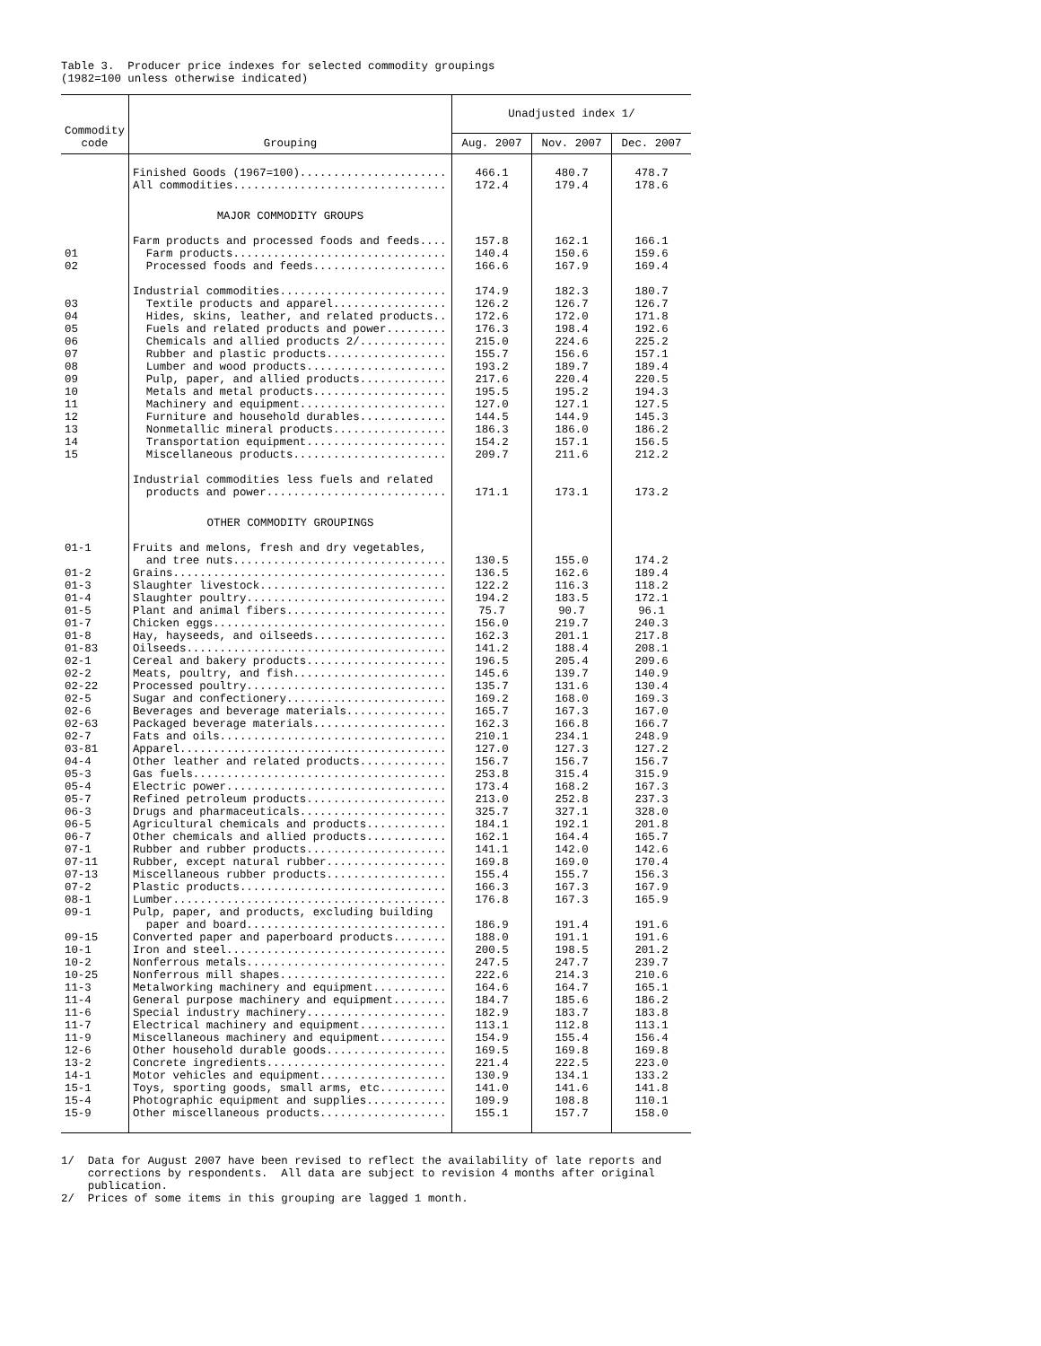Table 3. Producer price indexes for selected commodity groupings (1982=100 unless otherwise indicated)
| Commodity code | Grouping | Unadjusted index 1/ | | |
| --- | --- | --- | --- | --- |
| | | Aug. 2007 | Nov. 2007 | Dec. 2007 |
| | Finished Goods (1967=100)...................... | 466.1 | 480.7 | 478.7 |
| | All commodities................................ | 172.4 | 179.4 | 178.6 |
| | MAJOR COMMODITY GROUPS | | | |
| | Farm products and processed foods and feeds.... | 157.8 | 162.1 | 166.1 |
| 01 | Farm products................................ | 140.4 | 150.6 | 159.6 |
| 02 | Processed foods and feeds.................... | 166.6 | 167.9 | 169.4 |
| | Industrial commodities......................... | 174.9 | 182.3 | 180.7 |
| 03 | Textile products and apparel................. | 126.2 | 126.7 | 126.7 |
| 04 | Hides, skins, leather, and related products.. | 172.6 | 172.0 | 171.8 |
| 05 | Fuels and related products and power......... | 176.3 | 198.4 | 192.6 |
| 06 | Chemicals and allied products 2/............. | 215.0 | 224.6 | 225.2 |
| 07 | Rubber and plastic products.................. | 155.7 | 156.6 | 157.1 |
| 08 | Lumber and wood products..................... | 193.2 | 189.7 | 189.4 |
| 09 | Pulp, paper, and allied products............. | 217.6 | 220.4 | 220.5 |
| 10 | Metals and metal products.................... | 195.5 | 195.2 | 194.3 |
| 11 | Machinery and equipment...................... | 127.0 | 127.1 | 127.5 |
| 12 | Furniture and household durables............. | 144.5 | 144.9 | 145.3 |
| 13 | Nonmetallic mineral products................. | 186.3 | 186.0 | 186.2 |
| 14 | Transportation equipment..................... | 154.2 | 157.1 | 156.5 |
| 15 | Miscellaneous products....................... | 209.7 | 211.6 | 212.2 |
| | Industrial commodities less fuels and related products and power........................... | 171.1 | 173.1 | 173.2 |
| | OTHER COMMODITY GROUPINGS | | | |
| 01-1 | Fruits and melons, fresh and dry vegetables, and tree nuts................................ | 130.5 | 155.0 | 174.2 |
| 01-2 | Grains......................................... | 136.5 | 162.6 | 189.4 |
| 01-3 | Slaughter livestock............................ | 122.2 | 116.3 | 118.2 |
| 01-4 | Slaughter poultry.............................. | 194.2 | 183.5 | 172.1 |
| 01-5 | Plant and animal fibers........................ | 75.7 | 90.7 | 96.1 |
| 01-7 | Chicken eggs................................... | 156.0 | 219.7 | 240.3 |
| 01-8 | Hay, hayseeds, and oilseeds.................... | 162.3 | 201.1 | 217.8 |
| 01-83 | Oilseeds....................................... | 141.2 | 188.4 | 208.1 |
| 02-1 | Cereal and bakery products..................... | 196.5 | 205.4 | 209.6 |
| 02-2 | Meats, poultry, and fish....................... | 145.6 | 139.7 | 140.9 |
| 02-22 | Processed poultry.............................. | 135.7 | 131.6 | 130.4 |
| 02-5 | Sugar and confectionery........................ | 169.2 | 168.0 | 169.3 |
| 02-6 | Beverages and beverage materials............... | 165.7 | 167.3 | 167.0 |
| 02-63 | Packaged beverage materials.................... | 162.3 | 166.8 | 166.7 |
| 02-7 | Fats and oils.................................. | 210.1 | 234.1 | 248.9 |
| 03-81 | Apparel........................................ | 127.0 | 127.3 | 127.2 |
| 04-4 | Other leather and related products............. | 156.7 | 156.7 | 156.7 |
| 05-3 | Gas fuels...................................... | 253.8 | 315.4 | 315.9 |
| 05-4 | Electric power................................. | 173.4 | 168.2 | 167.3 |
| 05-7 | Refined petroleum products..................... | 213.0 | 252.8 | 237.3 |
| 06-3 | Drugs and pharmaceuticals...................... | 325.7 | 327.1 | 328.0 |
| 06-5 | Agricultural chemicals and products............ | 184.1 | 192.1 | 201.8 |
| 06-7 | Other chemicals and allied products............ | 162.1 | 164.4 | 165.7 |
| 07-1 | Rubber and rubber products..................... | 141.1 | 142.0 | 142.6 |
| 07-11 | Rubber, except natural rubber.................. | 169.8 | 169.0 | 170.4 |
| 07-13 | Miscellaneous rubber products.................. | 155.4 | 155.7 | 156.3 |
| 07-2 | Plastic products............................... | 166.3 | 167.3 | 167.9 |
| 08-1 | Lumber......................................... | 176.8 | 167.3 | 165.9 |
| 09-1 | Pulp, paper, and products, excluding building paper and board.............................. | 186.9 | 191.4 | 191.6 |
| 09-15 | Converted paper and paperboard products........ | 188.0 | 191.1 | 191.6 |
| 10-1 | Iron and steel................................. | 200.5 | 198.5 | 201.2 |
| 10-2 | Nonferrous metals.............................. | 247.5 | 247.7 | 239.7 |
| 10-25 | Nonferrous mill shapes......................... | 222.6 | 214.3 | 210.6 |
| 11-3 | Metalworking machinery and equipment........... | 164.6 | 164.7 | 165.1 |
| 11-4 | General purpose machinery and equipment........ | 184.7 | 185.6 | 186.2 |
| 11-6 | Special industry machinery..................... | 182.9 | 183.7 | 183.8 |
| 11-7 | Electrical machinery and equipment............. | 113.1 | 112.8 | 113.1 |
| 11-9 | Miscellaneous machinery and equipment.......... | 154.9 | 155.4 | 156.4 |
| 12-6 | Other household durable goods.................. | 169.5 | 169.8 | 169.8 |
| 13-2 | Concrete ingredients........................... | 221.4 | 222.5 | 223.0 |
| 14-1 | Motor vehicles and equipment................... | 130.9 | 134.1 | 133.2 |
| 15-1 | Toys, sporting goods, small arms, etc.......... | 141.0 | 141.6 | 141.8 |
| 15-4 | Photographic equipment and supplies............ | 109.9 | 108.8 | 110.1 |
| 15-9 | Other miscellaneous products................... | 155.1 | 157.7 | 158.0 |
1/ Data for August 2007 have been revised to reflect the availability of late reports and corrections by respondents. All data are subject to revision 4 months after original publication. 2/ Prices of some items in this grouping are lagged 1 month.